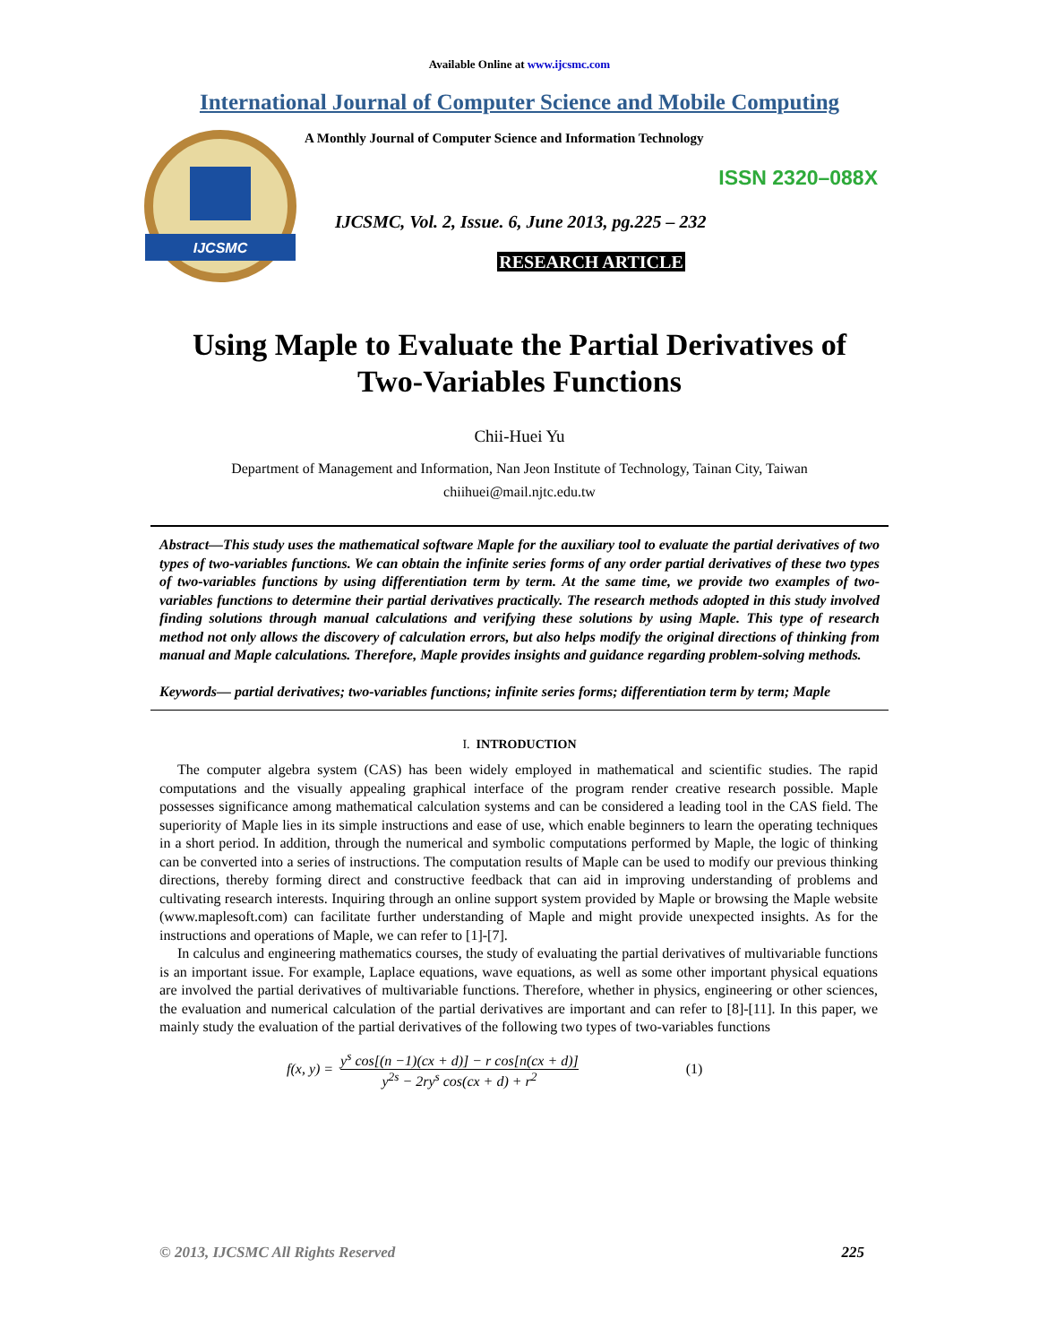Available Online at www.ijcsmc.com
International Journal of Computer Science and Mobile Computing
IJCSMC
A Monthly Journal of Computer Science and Information Technology
ISSN 2320–088X
IJCSMC, Vol. 2, Issue. 6, June 2013, pg.225 – 232
RESEARCH ARTICLE
Using Maple to Evaluate the Partial Derivatives of
Two-Variables Functions
Chii-Huei Yu
Department of Management and Information, Nan Jeon Institute of Technology, Tainan City, Taiwan
chiihuei@mail.njtc.edu.tw
Abstract—This study uses the mathematical software Maple for the auxiliary tool to evaluate the partial derivatives of two types of two-variables functions. We can obtain the infinite series forms of any order partial derivatives of these two types of two-variables functions by using differentiation term by term. At the same time, we provide two examples of two-variables functions to determine their partial derivatives practically. The research methods adopted in this study involved finding solutions through manual calculations and verifying these solutions by using Maple. This type of research method not only allows the discovery of calculation errors, but also helps modify the original directions of thinking from manual and Maple calculations. Therefore, Maple provides insights and guidance regarding problem-solving methods.
Keywords— partial derivatives; two-variables functions; infinite series forms; differentiation term by term; Maple
I. INTRODUCTION
The computer algebra system (CAS) has been widely employed in mathematical and scientific studies. The rapid computations and the visually appealing graphical interface of the program render creative research possible. Maple possesses significance among mathematical calculation systems and can be considered a leading tool in the CAS field. The superiority of Maple lies in its simple instructions and ease of use, which enable beginners to learn the operating techniques in a short period. In addition, through the numerical and symbolic computations performed by Maple, the logic of thinking can be converted into a series of instructions. The computation results of Maple can be used to modify our previous thinking directions, thereby forming direct and constructive feedback that can aid in improving understanding of problems and cultivating research interests. Inquiring through an online support system provided by Maple or browsing the Maple website (www.maplesoft.com) can facilitate further understanding of Maple and might provide unexpected insights. As for the instructions and operations of Maple, we can refer to [1]-[7].
In calculus and engineering mathematics courses, the study of evaluating the partial derivatives of multivariable functions is an important issue. For example, Laplace equations, wave equations, as well as some other important physical equations are involved the partial derivatives of multivariable functions. Therefore, whether in physics, engineering or other sciences, the evaluation and numerical calculation of the partial derivatives are important and can refer to [8]-[11]. In this paper, we mainly study the evaluation of the partial derivatives of the following two types of two-variables functions
f(x, y) =
y<sup>s</sup> cos[(n −1)(cx + d)] − r cos[n(cx + d)]
y<sup>2s</sup> − 2ry<sup>s</sup> cos(cx + d) + r<sup>2</sup>
(1)
© 2013, IJCSMC All Rights Reserved 225